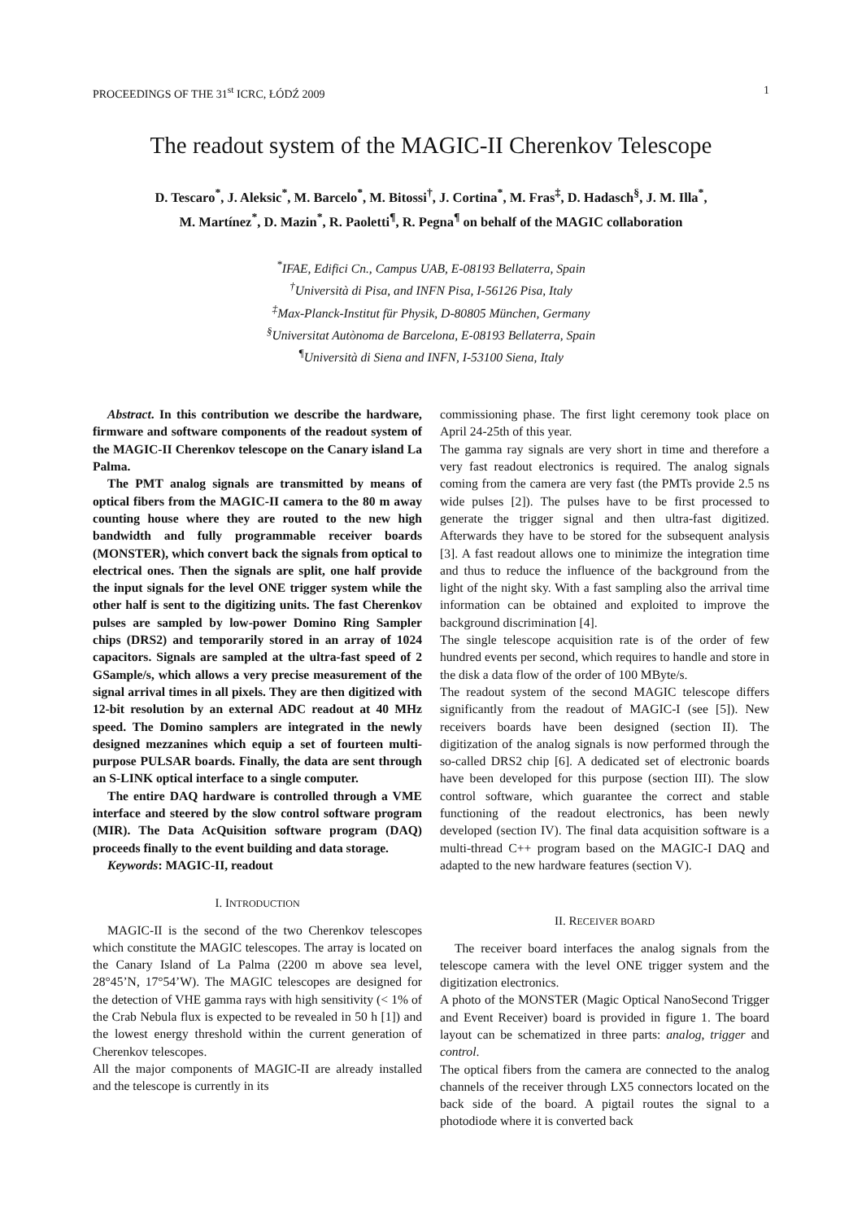PROCEEDINGS OF THE 31<sup>st</sup> ICRC, ŁÓDŹ 2009 1
The readout system of the MAGIC-II Cherenkov Telescope
D. Tescaro<sup>*</sup>, J. Aleksic<sup>*</sup>, M. Barcelo<sup>*</sup>, M. Bitossi<sup>†</sup>, J. Cortina<sup>*</sup>, M. Fras<sup>‡</sup>, D. Hadasch<sup>§</sup>, J. M. Illa<sup>*</sup>,
M. Martínez<sup>*</sup>, D. Mazin<sup>*</sup>, R. Paoletti<sup>¶</sup>, R. Pegna<sup>¶</sup> on behalf of the MAGIC collaboration
<sup>*</sup> IFAE, Edifici Cn., Campus UAB, E-08193 Bellaterra, Spain
<sup>†</sup> Università di Pisa, and INFN Pisa, I-56126 Pisa, Italy
<sup>‡</sup> Max-Planck-Institut für Physik, D-80805 München, Germany
<sup>§</sup> Universitat Autònoma de Barcelona, E-08193 Bellaterra, Spain
<sup>¶</sup> Università di Siena and INFN, I-53100 Siena, Italy
Abstract. In this contribution we describe the hardware, firmware and software components of the readout system of the MAGIC-II Cherenkov telescope on the Canary island La Palma.
The PMT analog signals are transmitted by means of optical fibers from the MAGIC-II camera to the 80 m away counting house where they are routed to the new high bandwidth and fully programmable receiver boards (MONSTER), which convert back the signals from optical to electrical ones. Then the signals are split, one half provide the input signals for the level ONE trigger system while the other half is sent to the digitizing units. The fast Cherenkov pulses are sampled by low-power Domino Ring Sampler chips (DRS2) and temporarily stored in an array of 1024 capacitors. Signals are sampled at the ultra-fast speed of 2 GSample/s, which allows a very precise measurement of the signal arrival times in all pixels. They are then digitized with 12-bit resolution by an external ADC readout at 40 MHz speed. The Domino samplers are integrated in the newly designed mezzanines which equip a set of fourteen multi-purpose PULSAR boards. Finally, the data are sent through an S-LINK optical interface to a single computer.
The entire DAQ hardware is controlled through a VME interface and steered by the slow control software program (MIR). The Data AcQuisition software program (DAQ) proceeds finally to the event building and data storage.
Keywords: MAGIC-II, readout
I. INTRODUCTION
MAGIC-II is the second of the two Cherenkov telescopes which constitute the MAGIC telescopes. The array is located on the Canary Island of La Palma (2200 m above sea level, 28°45’N, 17°54’W). The MAGIC telescopes are designed for the detection of VHE gamma rays with high sensitivity (< 1% of the Crab Nebula flux is expected to be revealed in 50 h [1]) and the lowest energy threshold within the current generation of Cherenkov telescopes.
All the major components of MAGIC-II are already installed and the telescope is currently in its
commissioning phase. The first light ceremony took place on April 24-25th of this year.
The gamma ray signals are very short in time and therefore a very fast readout electronics is required. The analog signals coming from the camera are very fast (the PMTs provide 2.5 ns wide pulses [2]). The pulses have to be first processed to generate the trigger signal and then ultra-fast digitized. Afterwards they have to be stored for the subsequent analysis [3]. A fast readout allows one to minimize the integration time and thus to reduce the influence of the background from the light of the night sky. With a fast sampling also the arrival time information can be obtained and exploited to improve the background discrimination [4].
The single telescope acquisition rate is of the order of few hundred events per second, which requires to handle and store in the disk a data flow of the order of 100 MByte/s.
The readout system of the second MAGIC telescope differs significantly from the readout of MAGIC-I (see [5]). New receivers boards have been designed (section II). The digitization of the analog signals is now performed through the so-called DRS2 chip [6]. A dedicated set of electronic boards have been developed for this purpose (section III). The slow control software, which guarantee the correct and stable functioning of the readout electronics, has been newly developed (section IV). The final data acquisition software is a multi-thread C++ program based on the MAGIC-I DAQ and adapted to the new hardware features (section V).
II. RECEIVER BOARD
The receiver board interfaces the analog signals from the telescope camera with the level ONE trigger system and the digitization electronics.
A photo of the MONSTER (Magic Optical NanoSecond Trigger and Event Receiver) board is provided in figure 1. The board layout can be schematized in three parts: analog, trigger and control.
The optical fibers from the camera are connected to the analog channels of the receiver through LX5 connectors located on the back side of the board. A pigtail routes the signal to a photodiode where it is converted back